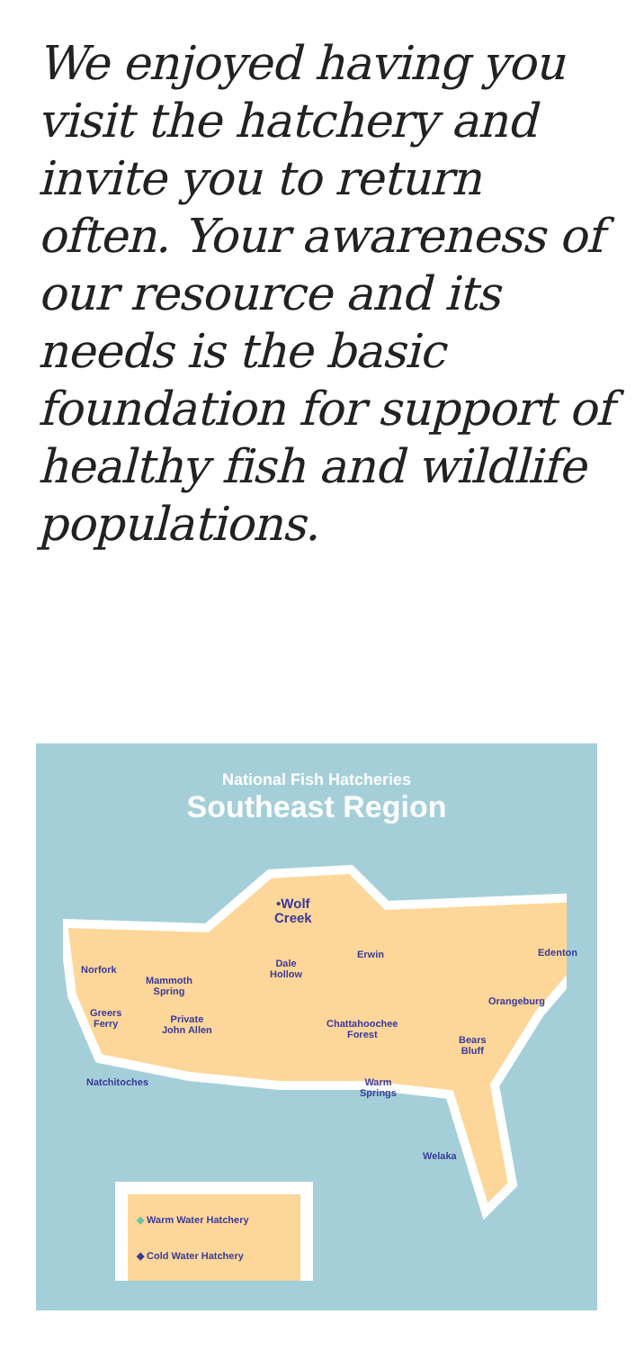We enjoyed having you visit the hatchery and invite you to return often. Your awareness of our resource and its needs is the basic foundation for support of healthy fish and wildlife populations.
National Fish Hatcheries
Southeast Region
Norfork
Mammoth
Spring
Greers
Ferry
Private
John Allen
Natchitoches
•Wolf
Creek
Dale
Hollow
Erwin Edenton
Orangeburg
Chattahoochee
Forest
Bears
Bluff
Warm
Springs
Welaka
◆ Warm Water Hatchery
◆ Cold Water Hatchery